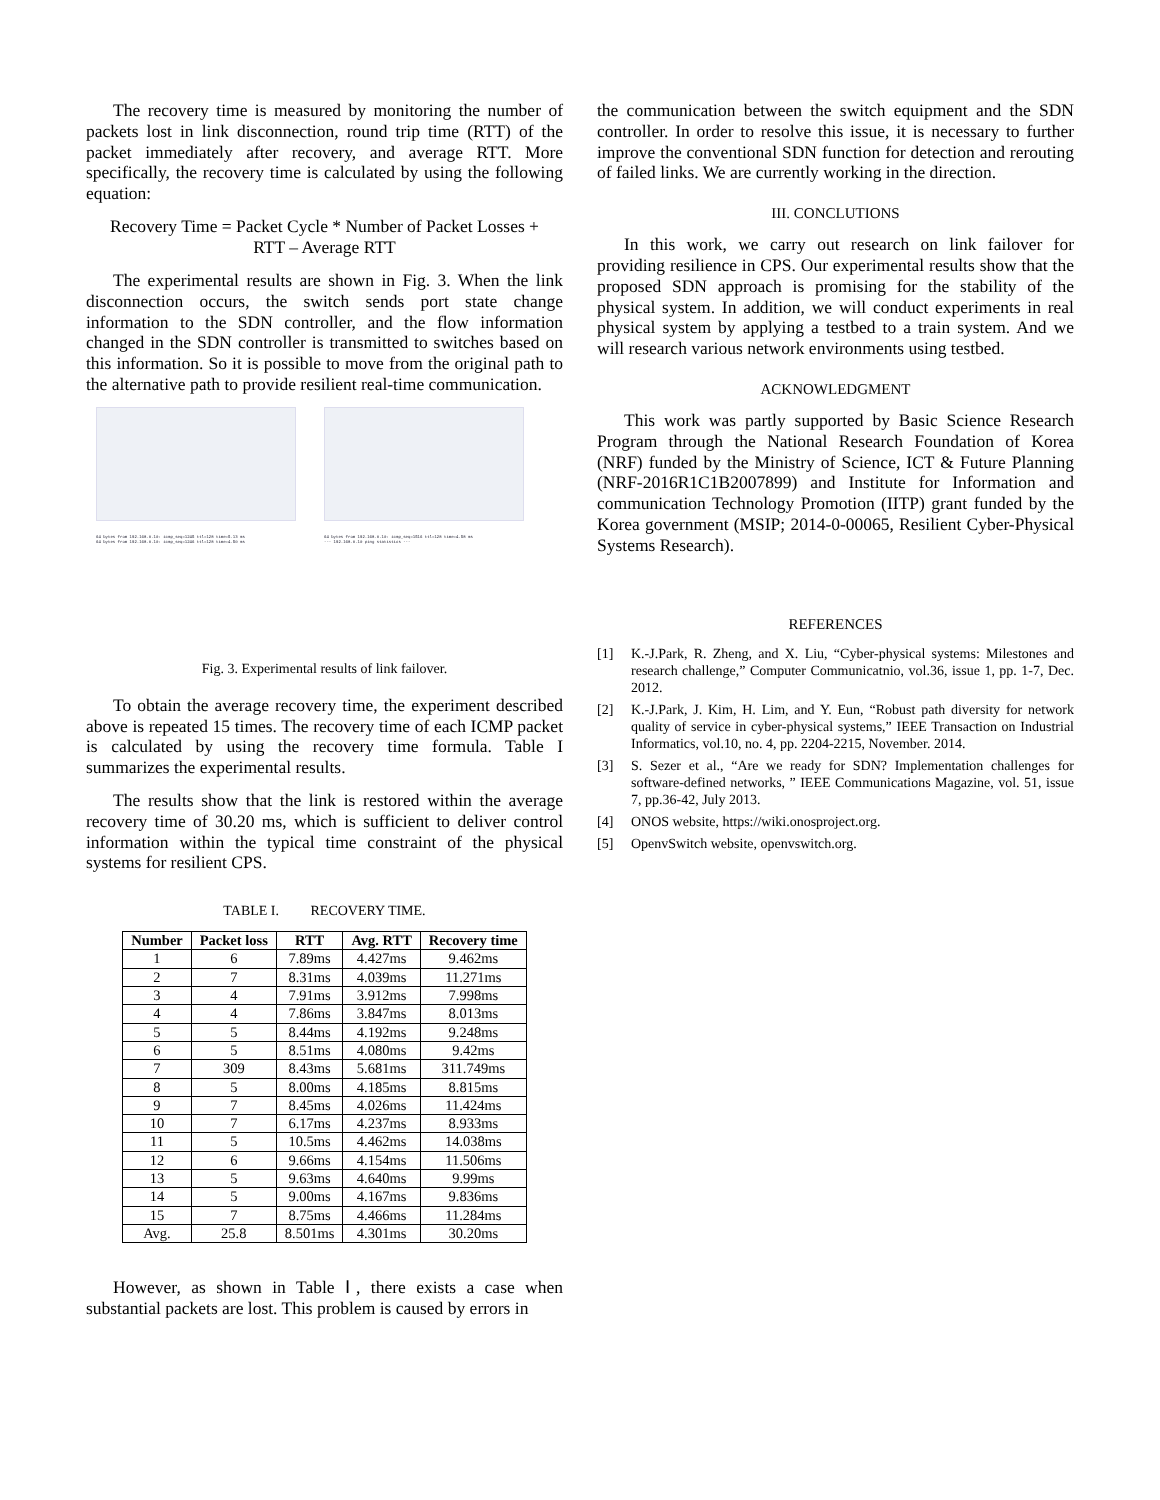The recovery time is measured by monitoring the number of packets lost in link disconnection, round trip time (RTT) of the packet immediately after recovery, and average RTT. More specifically, the recovery time is calculated by using the following equation:
Recovery Time = Packet Cycle * Number of Packet Losses +
RTT – Average RTT
The experimental results are shown in Fig. 3. When the link disconnection occurs, the switch sends port state change information to the SDN controller, and the flow information changed in the SDN controller is transmitted to switches based on this information. So it is possible to move from the original path to the alternative path to provide resilient real-time communication.
64 bytes from 192.168.0.10: icmp_seq=1245 ttl=128 time=5.13 ms
64 bytes from 192.168.0.10: icmp_seq=1246 ttl=128 time=4.50 ms
64 bytes from 192.168.0.10: icmp_seq=1516 ttl=128 time=4.58 ms
--- 192.168.0.10 ping statistics ---
Fig. 3. Experimental results of link failover.
To obtain the average recovery time, the experiment described above is repeated 15 times. The recovery time of each ICMP packet is calculated by using the recovery time formula. Table I summarizes the experimental results.
The results show that the link is restored within the average recovery time of 30.20 ms, which is sufficient to deliver control information within the typical time constraint of the physical systems for resilient CPS.
TABLE I. RECOVERY TIME.
| Number | Packet loss | RTT | Avg. RTT | Recovery time |
| --- | --- | --- | --- | --- |
| 1 | 6 | 7.89ms | 4.427ms | 9.462ms |
| 2 | 7 | 8.31ms | 4.039ms | 11.271ms |
| 3 | 4 | 7.91ms | 3.912ms | 7.998ms |
| 4 | 4 | 7.86ms | 3.847ms | 8.013ms |
| 5 | 5 | 8.44ms | 4.192ms | 9.248ms |
| 6 | 5 | 8.51ms | 4.080ms | 9.42ms |
| 7 | 309 | 8.43ms | 5.681ms | 311.749ms |
| 8 | 5 | 8.00ms | 4.185ms | 8.815ms |
| 9 | 7 | 8.45ms | 4.026ms | 11.424ms |
| 10 | 7 | 6.17ms | 4.237ms | 8.933ms |
| 11 | 5 | 10.5ms | 4.462ms | 14.038ms |
| 12 | 6 | 9.66ms | 4.154ms | 11.506ms |
| 13 | 5 | 9.63ms | 4.640ms | 9.99ms |
| 14 | 5 | 9.00ms | 4.167ms | 9.836ms |
| 15 | 7 | 8.75ms | 4.466ms | 11.284ms |
| Avg. | 25.8 | 8.501ms | 4.301ms | 30.20ms |
However, as shown in Table Ⅰ, there exists a case when substantial packets are lost. This problem is caused by errors in
the communication between the switch equipment and the SDN controller. In order to resolve this issue, it is necessary to further improve the conventional SDN function for detection and rerouting of failed links. We are currently working in the direction.
III. CONCLUTIONS
In this work, we carry out research on link failover for providing resilience in CPS. Our experimental results show that the proposed SDN approach is promising for the stability of the physical system. In addition, we will conduct experiments in real physical system by applying a testbed to a train system. And we will research various network environments using testbed.
ACKNOWLEDGMENT
This work was partly supported by Basic Science Research Program through the National Research Foundation of Korea (NRF) funded by the Ministry of Science, ICT & Future Planning (NRF-2016R1C1B2007899) and Institute for Information and communication Technology Promotion (IITP) grant funded by the Korea government (MSIP; 2014-0-00065, Resilient Cyber-Physical Systems Research).
REFERENCES
[1] K.-J.Park, R. Zheng, and X. Liu, “Cyber-physical systems: Milestones and research challenge,” Computer Communicatnio, vol.36, issue 1, pp. 1-7, Dec. 2012.
[2] K.-J.Park, J. Kim, H. Lim, and Y. Eun, “Robust path diversity for network quality of service in cyber-physical systems,” IEEE Transaction on Industrial Informatics, vol.10, no. 4, pp. 2204-2215, November. 2014.
[3] S. Sezer et al., “Are we ready for SDN? Implementation challenges for software-defined networks, ” IEEE Communications Magazine, vol. 51, issue 7, pp.36-42, July 2013.
[4] ONOS website, https://wiki.onosproject.org.
[5] OpenvSwitch website, openvswitch.org.